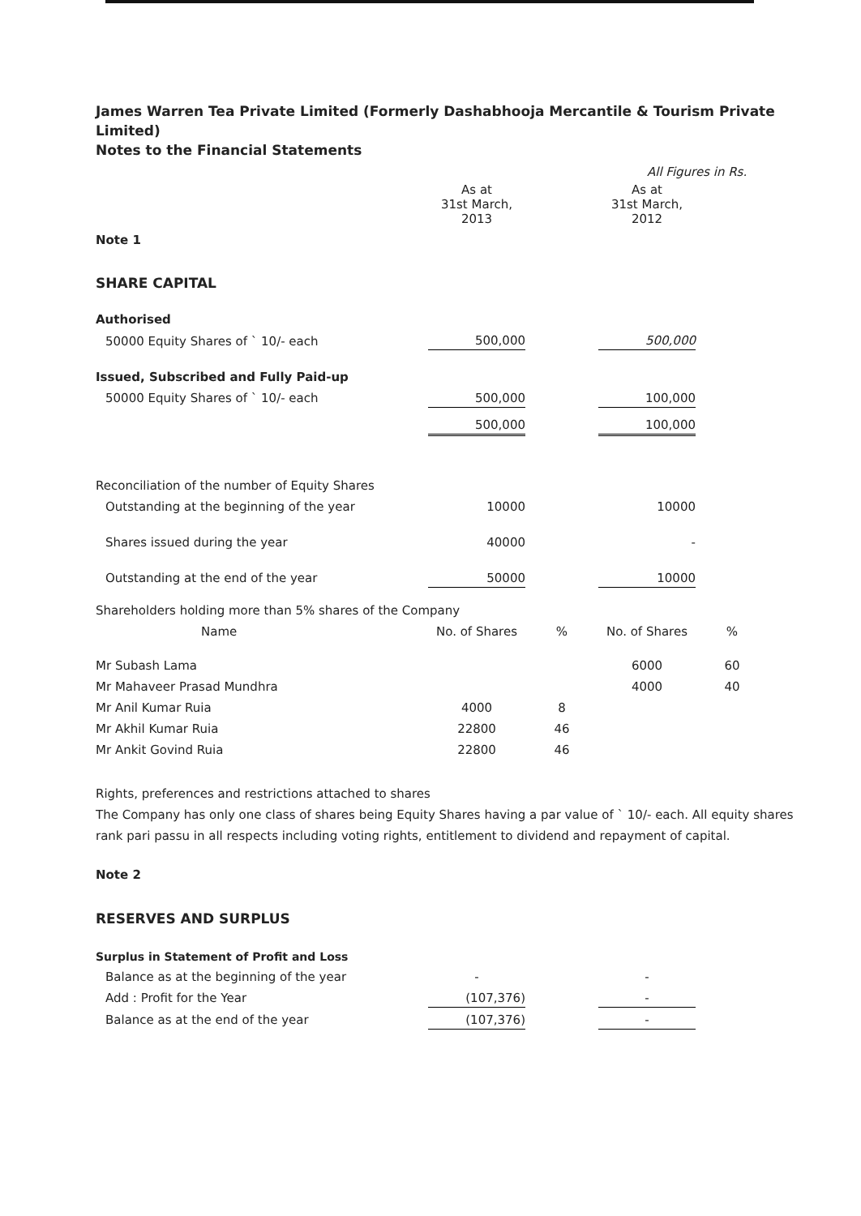James Warren Tea Private Limited (Formerly Dashabhooja Mercantile & Tourism Private Limited)
Notes to the Financial Statements
| | | | All Figures in Rs. | |
| | As at 31st March, 2013 | | As at 31st March, 2012 | |
| Note 1 | | | | |
| SHARE CAPITAL | | | | |
| Authorised | | | | |
| 50000 Equity Shares of ` 10/- each | 500,000 | | 500,000 | |
| Issued, Subscribed and Fully Paid-up | | | | |
| 50000 Equity Shares of ` 10/- each | 500,000 | | 100,000 | |
| | 500,000 | | 100,000 | |
| Reconciliation of the number of Equity Shares | | | | |
| Outstanding at the beginning of the year | 10000 | | 10000 | |
| Shares issued during the year | 40000 | | - | |
| Outstanding at the end of the year | 50000 | | 10000 | |
| Shareholders holding more than 5% shares of the Company | | | | |
| Name | No. of Shares | % | No. of Shares | % |
| Mr Subash Lama | | | 6000 | 60 |
| Mr Mahaveer Prasad Mundhra | | | 4000 | 40 |
| Mr Anil Kumar Ruia | 4000 | 8 | | |
| Mr Akhil Kumar Ruia | 22800 | 46 | | |
| Mr Ankit Govind Ruia | 22800 | 46 | | |
Rights, preferences and restrictions attached to shares
The Company has only one class of shares being Equity Shares having a par value of ` 10/- each. All equity shares rank pari passu in all respects including voting rights, entitlement to dividend and repayment of capital.
Note 2
RESERVES AND SURPLUS
| Surplus in Statement of Profit and Loss | | | | |
| Balance as at the beginning of the year | - | | - | |
| Add : Profit for the Year | (107,376) | | - | |
| Balance as at the end of the year | (107,376) | | - | |